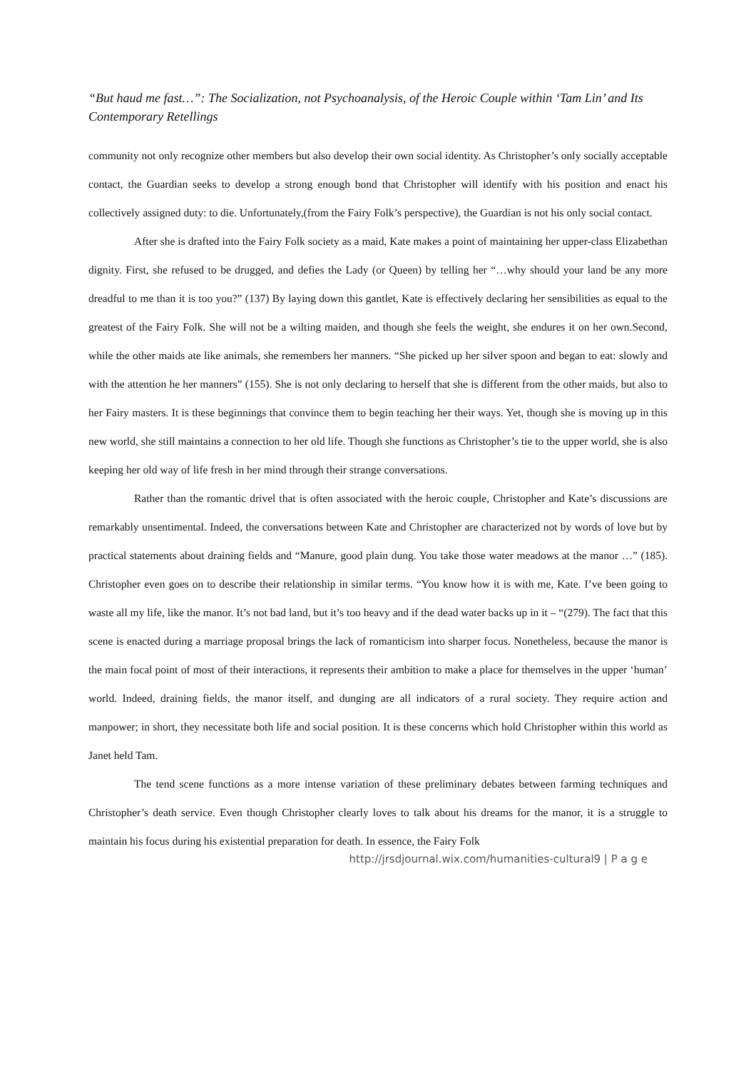“But haud me fast…”: The Socialization, not Psychoanalysis, of the Heroic Couple within ‘Tam Lin’ and Its Contemporary Retellings
community not only recognize other members but also develop their own social identity. As Christopher’s only socially acceptable contact, the Guardian seeks to develop a strong enough bond that Christopher will identify with his position and enact his collectively assigned duty: to die. Unfortunately,(from the Fairy Folk’s perspective), the Guardian is not his only social contact.
After she is drafted into the Fairy Folk society as a maid, Kate makes a point of maintaining her upper-class Elizabethan dignity. First, she refused to be drugged, and defies the Lady (or Queen) by telling her “…why should your land be any more dreadful to me than it is too you?” (137) By laying down this gantlet, Kate is effectively declaring her sensibilities as equal to the greatest of the Fairy Folk. She will not be a wilting maiden, and though she feels the weight, she endures it on her own.Second, while the other maids ate like animals, she remembers her manners. “She picked up her silver spoon and began to eat: slowly and with the attention he her manners” (155). She is not only declaring to herself that she is different from the other maids, but also to her Fairy masters. It is these beginnings that convince them to begin teaching her their ways. Yet, though she is moving up in this new world, she still maintains a connection to her old life. Though she functions as Christopher’s tie to the upper world, she is also keeping her old way of life fresh in her mind through their strange conversations.
Rather than the romantic drivel that is often associated with the heroic couple, Christopher and Kate’s discussions are remarkably unsentimental. Indeed, the conversations between Kate and Christopher are characterized not by words of love but by practical statements about draining fields and “Manure, good plain dung. You take those water meadows at the manor …” (185). Christopher even goes on to describe their relationship in similar terms. “You know how it is with me, Kate. I’ve been going to waste all my life, like the manor. It’s not bad land, but it’s too heavy and if the dead water backs up in it – “(279). The fact that this scene is enacted during a marriage proposal brings the lack of romanticism into sharper focus. Nonetheless, because the manor is the main focal point of most of their interactions, it represents their ambition to make a place for themselves in the upper ‘human’ world. Indeed, draining fields, the manor itself, and dunging are all indicators of a rural society. They require action and manpower; in short, they necessitate both life and social position. It is these concerns which hold Christopher within this world as Janet held Tam.
The tend scene functions as a more intense variation of these preliminary debates between farming techniques and Christopher’s death service. Even though Christopher clearly loves to talk about his dreams for the manor, it is a struggle to maintain his focus during his existential preparation for death. In essence, the Fairy Folk
http://jrsdjournal.wix.com/humanities-cultural9 | P a g e